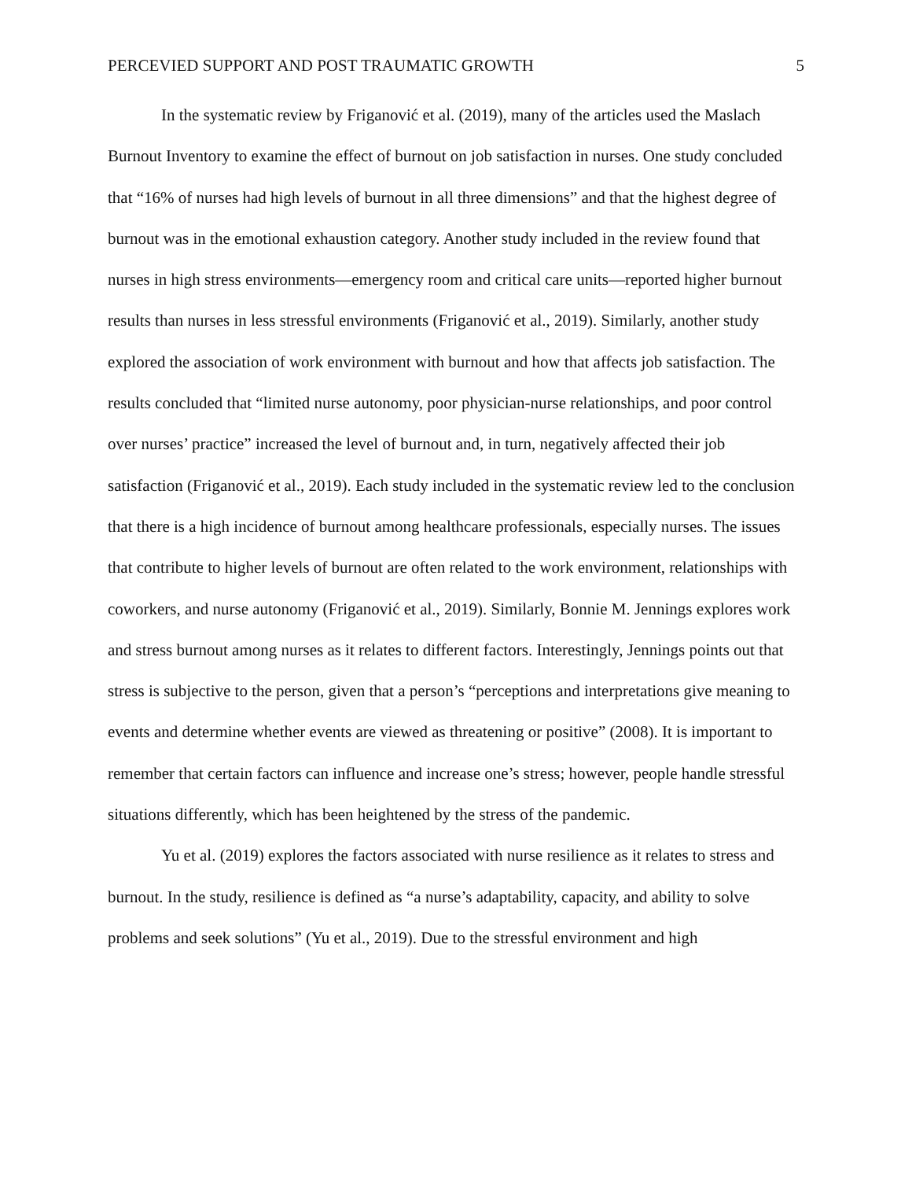PERCEVIED SUPPORT AND POST TRAUMATIC GROWTH 5
In the systematic review by Friganović et al. (2019), many of the articles used the Maslach Burnout Inventory to examine the effect of burnout on job satisfaction in nurses. One study concluded that “16% of nurses had high levels of burnout in all three dimensions” and that the highest degree of burnout was in the emotional exhaustion category. Another study included in the review found that nurses in high stress environments—emergency room and critical care units—reported higher burnout results than nurses in less stressful environments (Friganović et al., 2019). Similarly, another study explored the association of work environment with burnout and how that affects job satisfaction. The results concluded that “limited nurse autonomy, poor physician-nurse relationships, and poor control over nurses’ practice” increased the level of burnout and, in turn, negatively affected their job satisfaction (Friganović et al., 2019). Each study included in the systematic review led to the conclusion that there is a high incidence of burnout among healthcare professionals, especially nurses. The issues that contribute to higher levels of burnout are often related to the work environment, relationships with coworkers, and nurse autonomy (Friganović et al., 2019). Similarly, Bonnie M. Jennings explores work and stress burnout among nurses as it relates to different factors. Interestingly, Jennings points out that stress is subjective to the person, given that a person’s “perceptions and interpretations give meaning to events and determine whether events are viewed as threatening or positive” (2008). It is important to remember that certain factors can influence and increase one’s stress; however, people handle stressful situations differently, which has been heightened by the stress of the pandemic.
Yu et al. (2019) explores the factors associated with nurse resilience as it relates to stress and burnout. In the study, resilience is defined as “a nurse’s adaptability, capacity, and ability to solve problems and seek solutions” (Yu et al., 2019). Due to the stressful environment and high